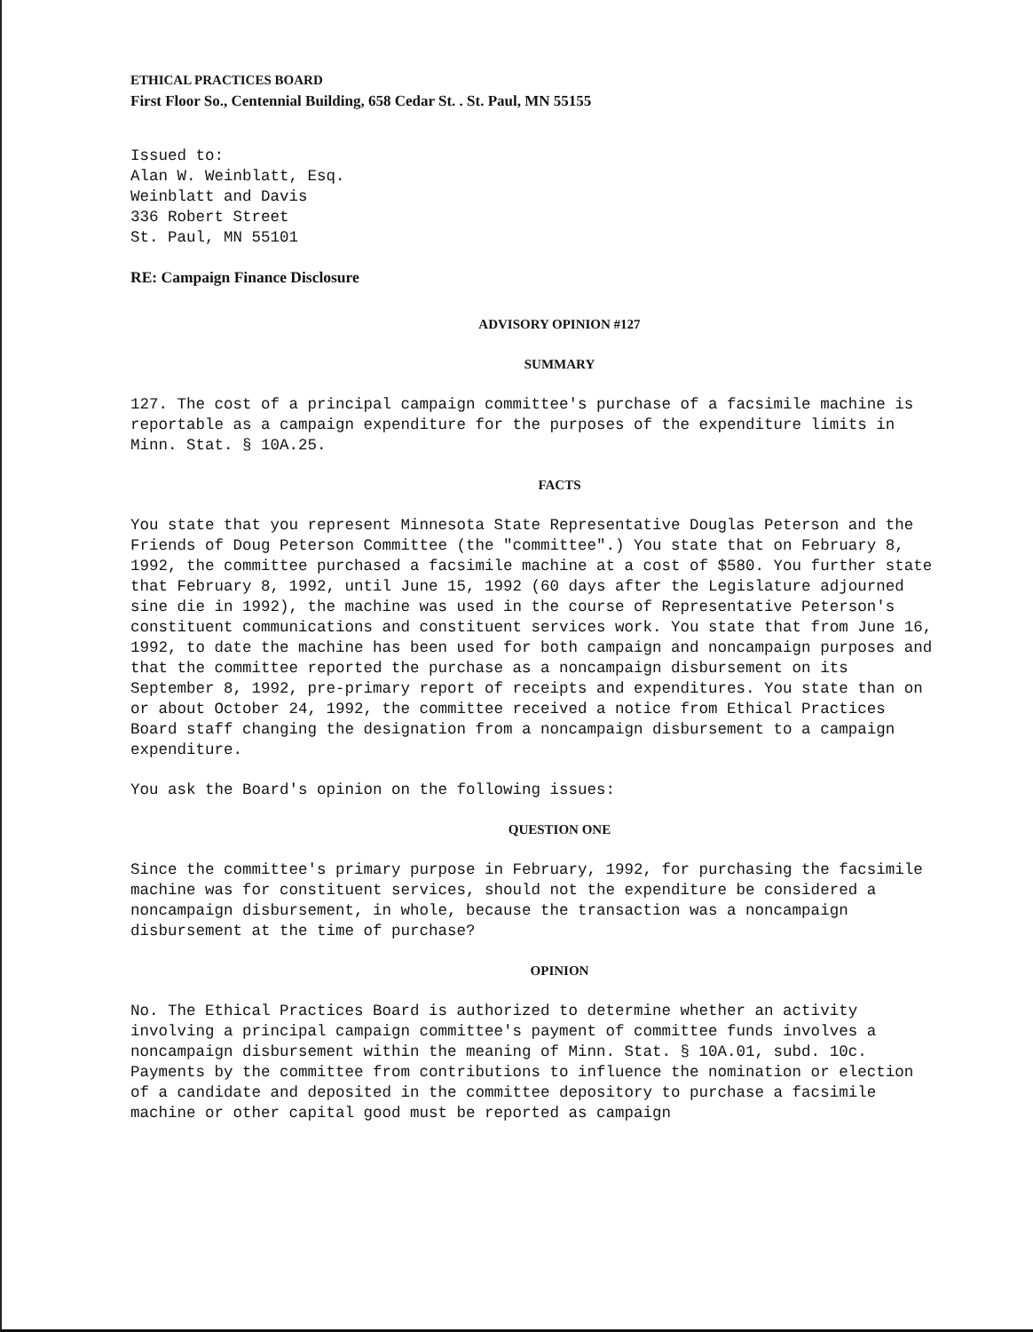ETHICAL PRACTICES BOARD
First Floor So., Centennial Building, 658 Cedar St. . St. Paul, MN 55155
Issued to:
Alan W. Weinblatt, Esq.
Weinblatt and Davis
336 Robert Street
St. Paul, MN 55101
RE: Campaign Finance Disclosure
ADVISORY OPINION #127
SUMMARY
127. The cost of a principal campaign committee's purchase of a facsimile machine is reportable as a campaign expenditure for the purposes of the expenditure limits in Minn. Stat. § 10A.25.
FACTS
You state that you represent Minnesota State Representative Douglas Peterson and the Friends of Doug Peterson Committee (the "committee".) You state that on February 8, 1992, the committee purchased a facsimile machine at a cost of $580. You further state that February 8, 1992, until June 15, 1992 (60 days after the Legislature adjourned sine die in 1992), the machine was used in the course of Representative Peterson's constituent communications and constituent services work. You state that from June 16, 1992, to date the machine has been used for both campaign and noncampaign purposes and that the committee reported the purchase as a noncampaign disbursement on its September 8, 1992, pre-primary report of receipts and expenditures. You state than on or about October 24, 1992, the committee received a notice from Ethical Practices Board staff changing the designation from a noncampaign disbursement to a campaign expenditure.
You ask the Board's opinion on the following issues:
QUESTION ONE
Since the committee's primary purpose in February, 1992, for purchasing the facsimile machine was for constituent services, should not the expenditure be considered a noncampaign disbursement, in whole, because the transaction was a noncampaign disbursement at the time of purchase?
OPINION
No. The Ethical Practices Board is authorized to determine whether an activity involving a principal campaign committee's payment of committee funds involves a noncampaign disbursement within the meaning of Minn. Stat. § 10A.01, subd. 10c. Payments by the committee from contributions to influence the nomination or election of a candidate and deposited in the committee depository to purchase a facsimile machine or other capital good must be reported as campaign